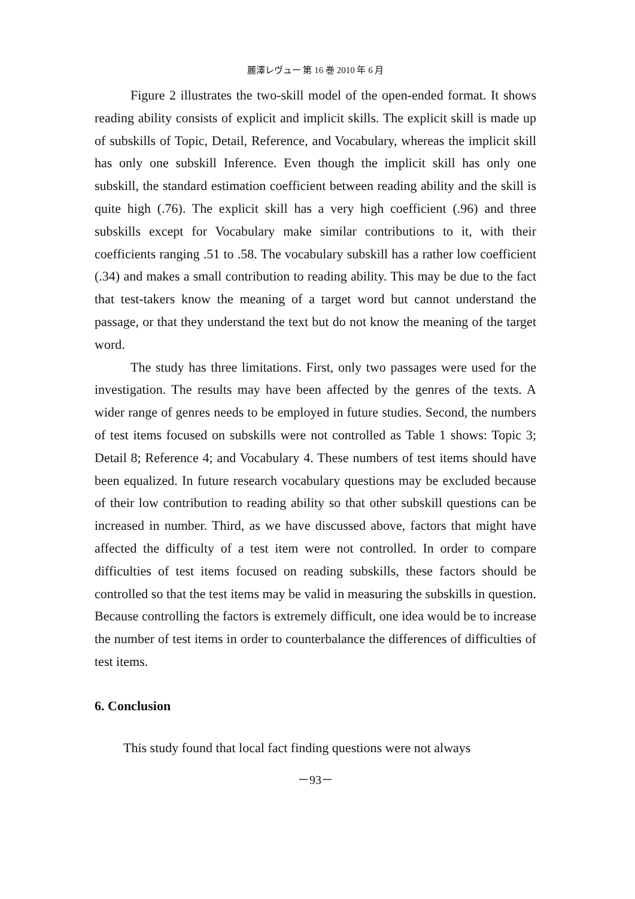麗澤レヴュー 第 16 巻 2010 年 6 月
Figure 2 illustrates the two-skill model of the open-ended format. It shows reading ability consists of explicit and implicit skills. The explicit skill is made up of subskills of Topic, Detail, Reference, and Vocabulary, whereas the implicit skill has only one subskill Inference. Even though the implicit skill has only one subskill, the standard estimation coefficient between reading ability and the skill is quite high (.76). The explicit skill has a very high coefficient (.96) and three subskills except for Vocabulary make similar contributions to it, with their coefficients ranging .51 to .58. The vocabulary subskill has a rather low coefficient (.34) and makes a small contribution to reading ability. This may be due to the fact that test-takers know the meaning of a target word but cannot understand the passage, or that they understand the text but do not know the meaning of the target word.
The study has three limitations. First, only two passages were used for the investigation. The results may have been affected by the genres of the texts. A wider range of genres needs to be employed in future studies. Second, the numbers of test items focused on subskills were not controlled as Table 1 shows: Topic 3; Detail 8; Reference 4; and Vocabulary 4. These numbers of test items should have been equalized. In future research vocabulary questions may be excluded because of their low contribution to reading ability so that other subskill questions can be increased in number. Third, as we have discussed above, factors that might have affected the difficulty of a test item were not controlled. In order to compare difficulties of test items focused on reading subskills, these factors should be controlled so that the test items may be valid in measuring the subskills in question. Because controlling the factors is extremely difficult, one idea would be to increase the number of test items in order to counterbalance the differences of difficulties of test items.
6. Conclusion
This study found that local fact finding questions were not always
－93－